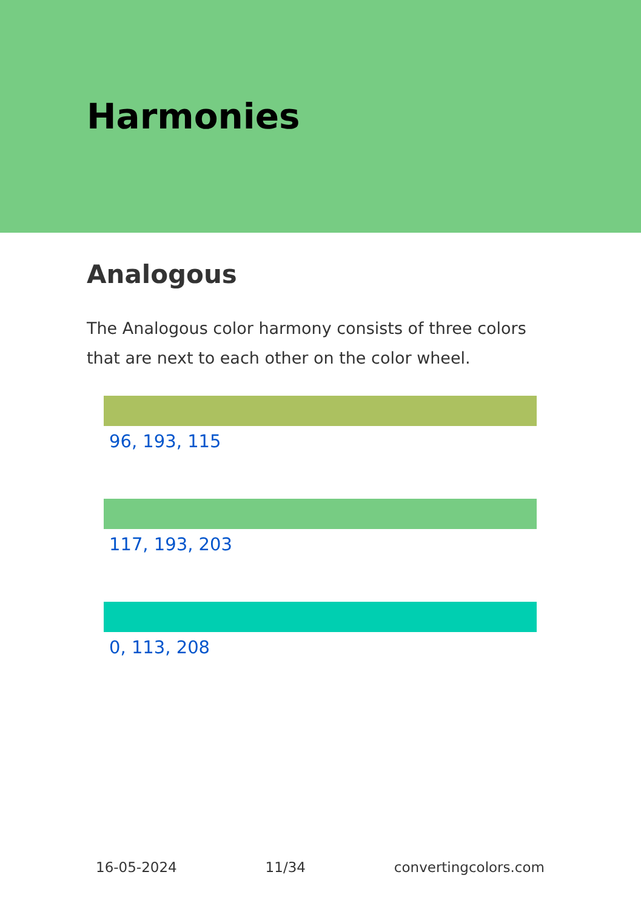Harmonies
Analogous
The Analogous color harmony consists of three colors that are next to each other on the color wheel.
96, 193, 115
117, 193, 203
0, 113, 208
16-05-2024 11/34 convertingcolors.com